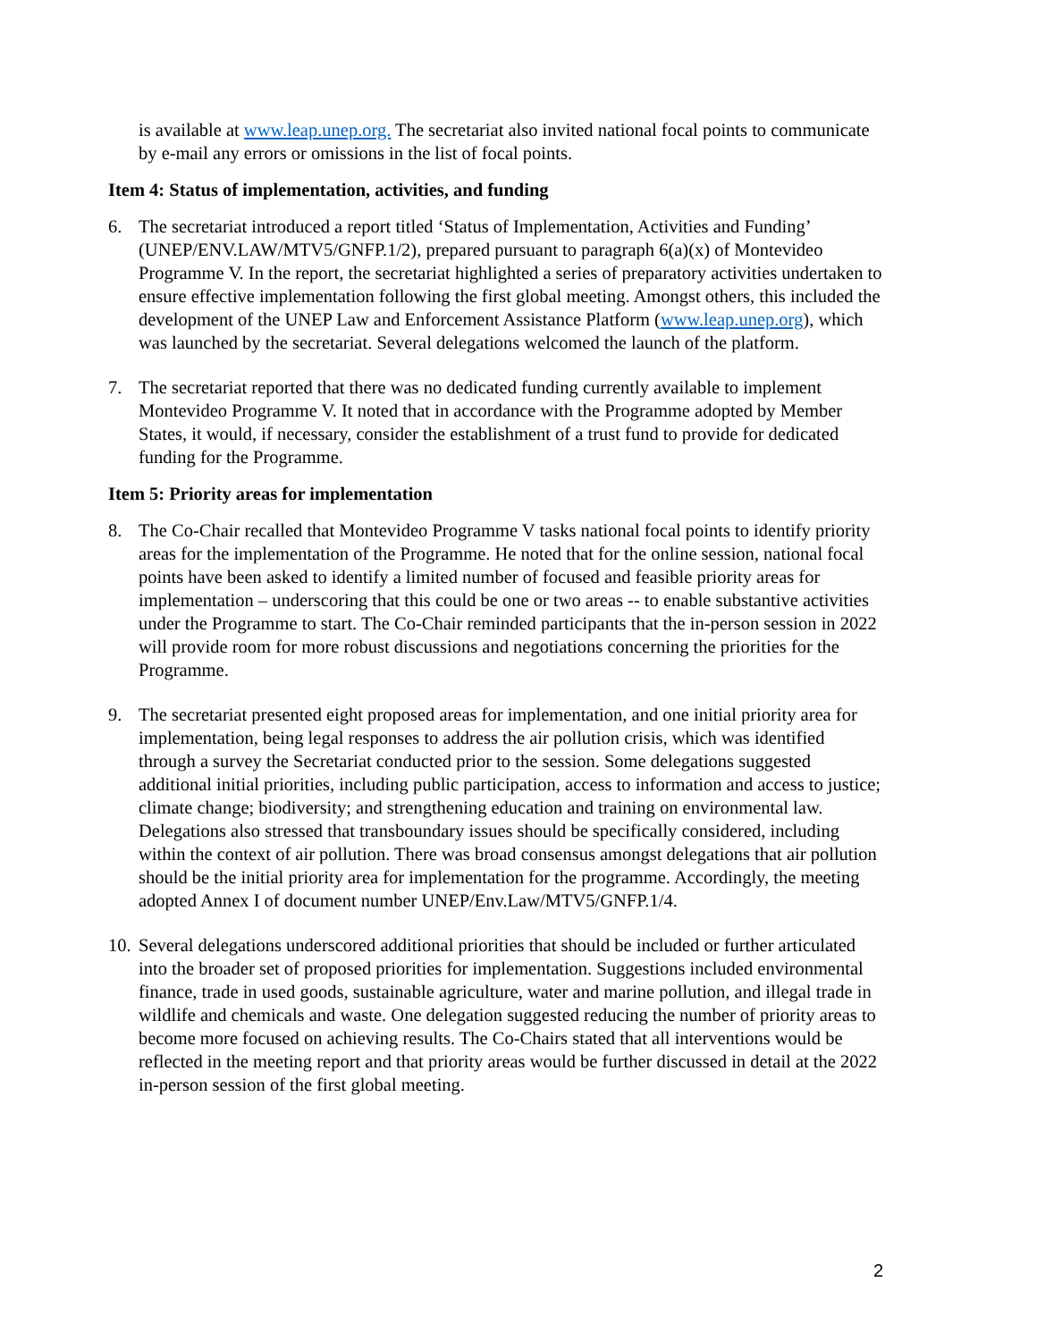is available at www.leap.unep.org. The secretariat also invited national focal points to communicate by e-mail any errors or omissions in the list of focal points.
Item 4: Status of implementation, activities, and funding
6. The secretariat introduced a report titled ‘Status of Implementation, Activities and Funding’ (UNEP/ENV.LAW/MTV5/GNFP.1/2), prepared pursuant to paragraph 6(a)(x) of Montevideo Programme V. In the report, the secretariat highlighted a series of preparatory activities undertaken to ensure effective implementation following the first global meeting. Amongst others, this included the development of the UNEP Law and Enforcement Assistance Platform (www.leap.unep.org), which was launched by the secretariat. Several delegations welcomed the launch of the platform.
7. The secretariat reported that there was no dedicated funding currently available to implement Montevideo Programme V. It noted that in accordance with the Programme adopted by Member States, it would, if necessary, consider the establishment of a trust fund to provide for dedicated funding for the Programme.
Item 5: Priority areas for implementation
8. The Co-Chair recalled that Montevideo Programme V tasks national focal points to identify priority areas for the implementation of the Programme. He noted that for the online session, national focal points have been asked to identify a limited number of focused and feasible priority areas for implementation – underscoring that this could be one or two areas -- to enable substantive activities under the Programme to start. The Co-Chair reminded participants that the in-person session in 2022 will provide room for more robust discussions and negotiations concerning the priorities for the Programme.
9. The secretariat presented eight proposed areas for implementation, and one initial priority area for implementation, being legal responses to address the air pollution crisis, which was identified through a survey the Secretariat conducted prior to the session. Some delegations suggested additional initial priorities, including public participation, access to information and access to justice; climate change; biodiversity; and strengthening education and training on environmental law. Delegations also stressed that transboundary issues should be specifically considered, including within the context of air pollution. There was broad consensus amongst delegations that air pollution should be the initial priority area for implementation for the programme. Accordingly, the meeting adopted Annex I of document number UNEP/Env.Law/MTV5/GNFP.1/4.
10.
Several delegations underscored additional priorities that should be included or further articulated into the broader set of proposed priorities for implementation. Suggestions included environmental finance, trade in used goods, sustainable agriculture, water and marine pollution, and illegal trade in wildlife and chemicals and waste. One delegation suggested reducing the number of priority areas to become more focused on achieving results. The Co-Chairs stated that all interventions would be reflected in the meeting report and that priority areas would be further discussed in detail at the 2022 in-person session of the first global meeting.
2